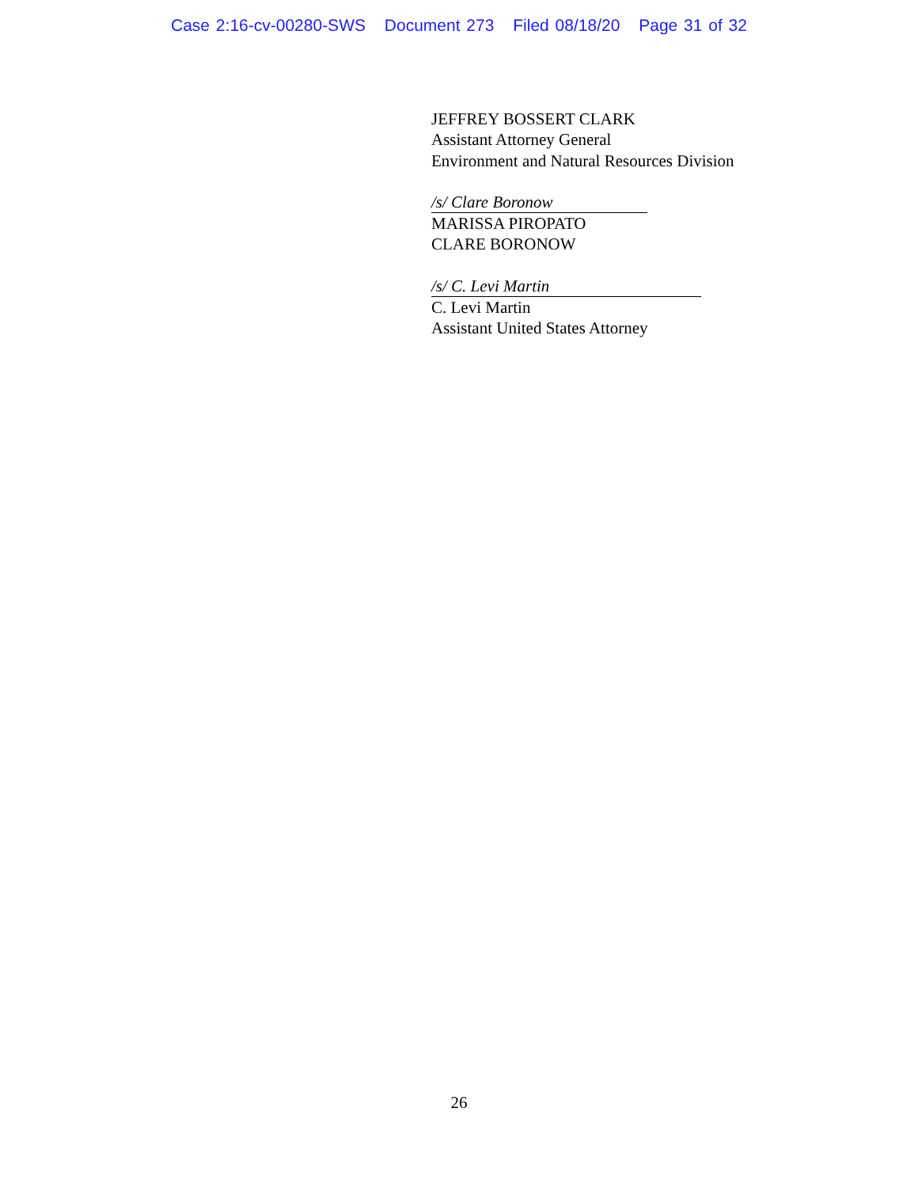Case 2:16-cv-00280-SWS Document 273 Filed 08/18/20 Page 31 of 32
JEFFREY BOSSERT CLARK
Assistant Attorney General
Environment and Natural Resources Division
/s/ Clare Boronow
MARISSA PIROPATO
CLARE BORONOW
/s/ C. Levi Martin
C. Levi Martin
Assistant United States Attorney
26